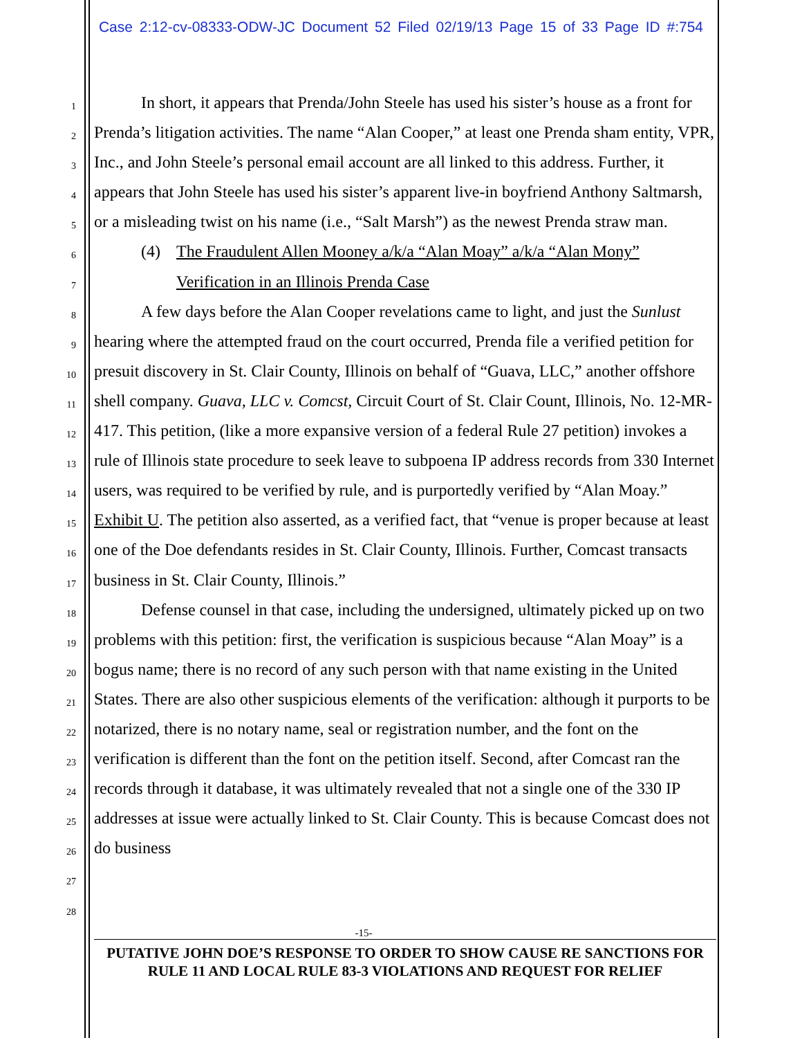Case 2:12-cv-08333-ODW-JC Document 52 Filed 02/19/13 Page 15 of 33 Page ID #:754
1
2
3
4
5
6
7
8
9
10
11
12
13
14
15
16
17
18
19
20
21
22
23
24
25
26
27
28
In short, it appears that Prenda/John Steele has used his sister’s house as a front for Prenda’s litigation activities. The name “Alan Cooper,” at least one Prenda sham entity, VPR, Inc., and John Steele’s personal email account are all linked to this address. Further, it appears that John Steele has used his sister’s apparent live-in boyfriend Anthony Saltmarsh, or a misleading twist on his name (i.e., “Salt Marsh”) as the newest Prenda straw man.
(4) The Fraudulent Allen Mooney a/k/a “Alan Moay” a/k/a “Alan Mony” Verification in an Illinois Prenda Case
A few days before the Alan Cooper revelations came to light, and just the Sunlust hearing where the attempted fraud on the court occurred, Prenda file a verified petition for presuit discovery in St. Clair County, Illinois on behalf of “Guava, LLC,” another offshore shell company. Guava, LLC v. Comcst, Circuit Court of St. Clair Count, Illinois, No. 12-MR-417. This petition, (like a more expansive version of a federal Rule 27 petition) invokes a rule of Illinois state procedure to seek leave to subpoena IP address records from 330 Internet users, was required to be verified by rule, and is purportedly verified by “Alan Moay.” Exhibit U. The petition also asserted, as a verified fact, that “venue is proper because at least one of the Doe defendants resides in St. Clair County, Illinois. Further, Comcast transacts business in St. Clair County, Illinois.”
Defense counsel in that case, including the undersigned, ultimately picked up on two problems with this petition: first, the verification is suspicious because “Alan Moay” is a bogus name; there is no record of any such person with that name existing in the United States. There are also other suspicious elements of the verification: although it purports to be notarized, there is no notary name, seal or registration number, and the font on the verification is different than the font on the petition itself. Second, after Comcast ran the records through it database, it was ultimately revealed that not a single one of the 330 IP addresses at issue were actually linked to St. Clair County. This is because Comcast does not do business
-15-
PUTATIVE JOHN DOE’S RESPONSE TO ORDER TO SHOW CAUSE RE SANCTIONS FOR RULE 11 AND LOCAL RULE 83-3 VIOLATIONS AND REQUEST FOR RELIEF